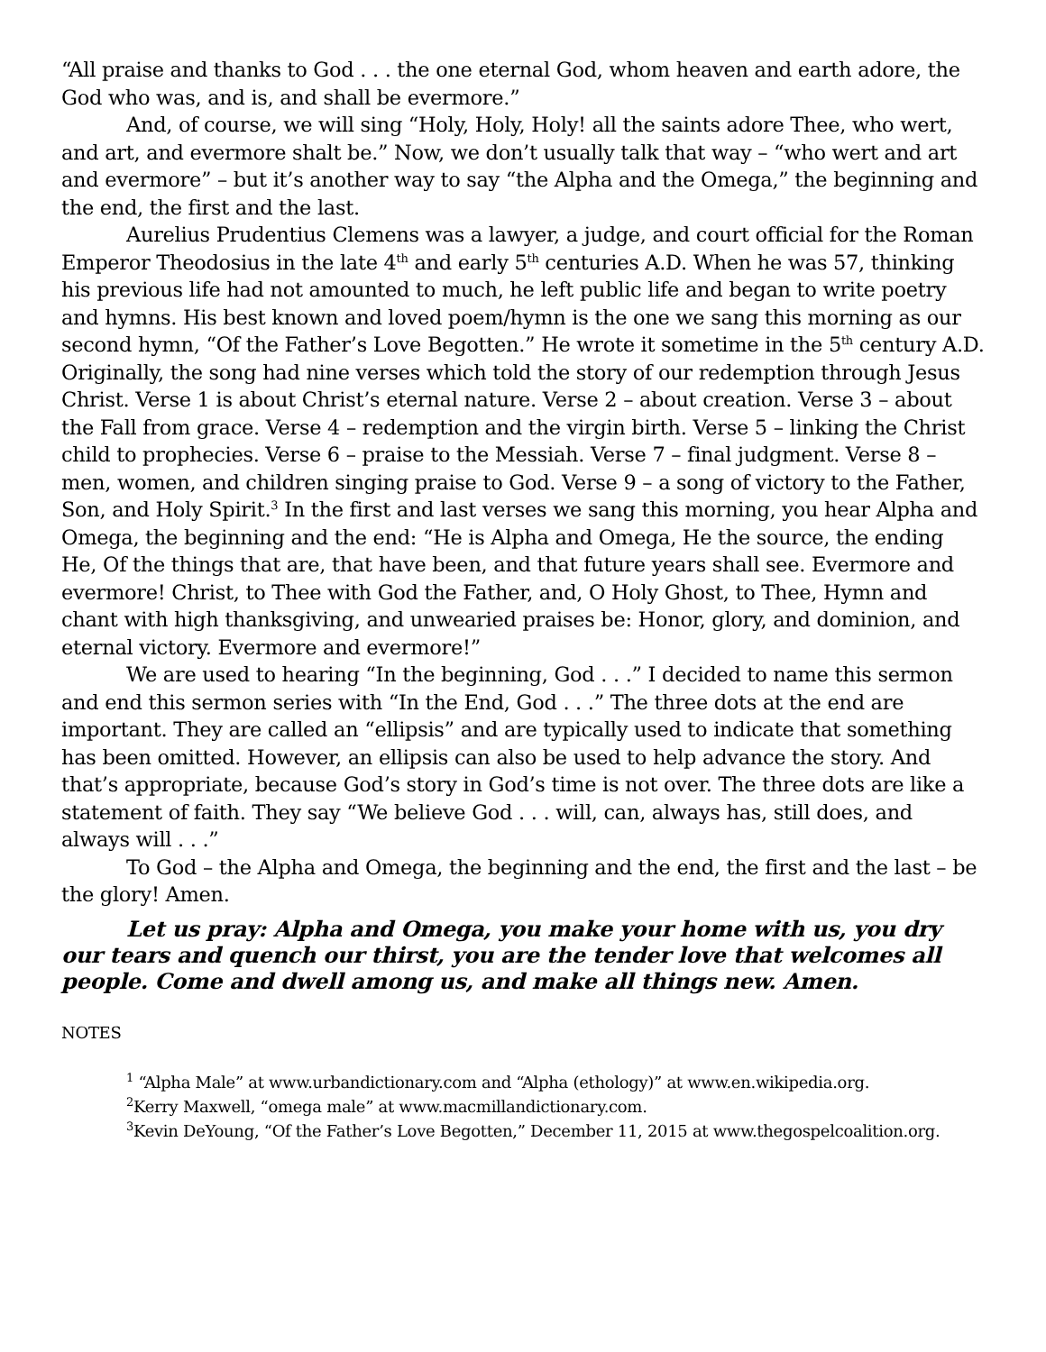“All praise and thanks to God . . . the one eternal God, whom heaven and earth adore, the God who was, and is, and shall be evermore.”
And, of course, we will sing “Holy, Holy, Holy! all the saints adore Thee, who wert, and art, and evermore shalt be.” Now, we don’t usually talk that way – “who wert and art and evermore” – but it’s another way to say “the Alpha and the Omega,” the beginning and the end, the first and the last.
Aurelius Prudentius Clemens was a lawyer, a judge, and court official for the Roman Emperor Theodosius in the late 4<sup>th</sup> and early 5<sup>th</sup> centuries A.D. When he was 57, thinking his previous life had not amounted to much, he left public life and began to write poetry and hymns. His best known and loved poem/hymn is the one we sang this morning as our second hymn, “Of the Father’s Love Begotten.” He wrote it sometime in the 5<sup>th</sup> century A.D. Originally, the song had nine verses which told the story of our redemption through Jesus Christ. Verse 1 is about Christ’s eternal nature. Verse 2 – about creation. Verse 3 – about the Fall from grace. Verse 4 – redemption and the virgin birth. Verse 5 – linking the Christ child to prophecies. Verse 6 – praise to the Messiah. Verse 7 – final judgment. Verse 8 – men, women, and children singing praise to God. Verse 9 – a song of victory to the Father, Son, and Holy Spirit.<sup>3</sup> In the first and last verses we sang this morning, you hear Alpha and Omega, the beginning and the end: “He is Alpha and Omega, He the source, the ending He, Of the things that are, that have been, and that future years shall see. Evermore and evermore! Christ, to Thee with God the Father, and, O Holy Ghost, to Thee, Hymn and chant with high thanksgiving, and unwearied praises be: Honor, glory, and dominion, and eternal victory. Evermore and evermore!”
We are used to hearing “In the beginning, God . . .” I decided to name this sermon and end this sermon series with “In the End, God . . .” The three dots at the end are important. They are called an “ellipsis” and are typically used to indicate that something has been omitted. However, an ellipsis can also be used to help advance the story. And that’s appropriate, because God’s story in God’s time is not over. The three dots are like a statement of faith. They say “We believe God . . . will, can, always has, still does, and always will . . .”
To God – the Alpha and Omega, the beginning and the end, the first and the last – be the glory! Amen.
Let us pray: Alpha and Omega, you make your home with us, you dry our tears and quench our thirst, you are the tender love that welcomes all people. Come and dwell among us, and make all things new. Amen.
NOTES
<sup>1</sup> “Alpha Male” at www.urbandictionary.com and “Alpha (ethology)” at www.en.wikipedia.org.
<sup>2</sup> Kerry Maxwell, “omega male” at www.macmillandictionary.com.
<sup>3</sup> Kevin DeYoung, “Of the Father’s Love Begotten,” December 11, 2015 at www.thegospelcoalition.org.